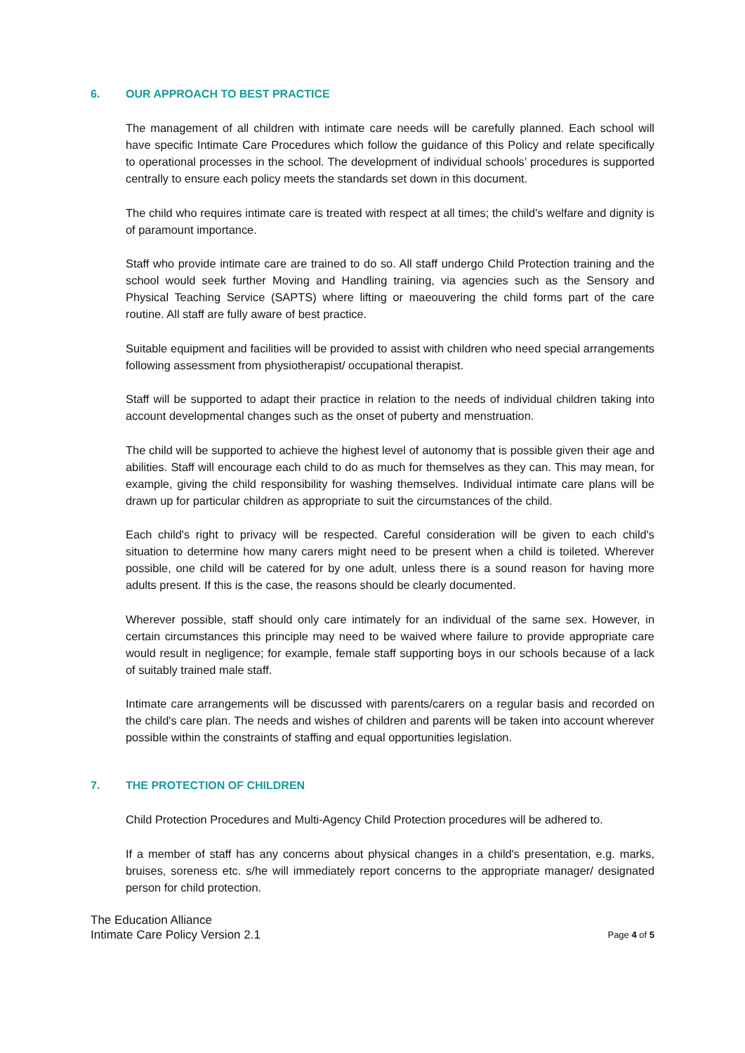6. OUR APPROACH TO BEST PRACTICE
The management of all children with intimate care needs will be carefully planned. Each school will have specific Intimate Care Procedures which follow the guidance of this Policy and relate specifically to operational processes in the school. The development of individual schools’ procedures is supported centrally to ensure each policy meets the standards set down in this document.
The child who requires intimate care is treated with respect at all times; the child's welfare and dignity is of paramount importance.
Staff who provide intimate care are trained to do so. All staff undergo Child Protection training and the school would seek further Moving and Handling training, via agencies such as the Sensory and Physical Teaching Service (SAPTS) where lifting or maeouvering the child forms part of the care routine. All staff are fully aware of best practice.
Suitable equipment and facilities will be provided to assist with children who need special arrangements following assessment from physiotherapist/ occupational therapist.
Staff will be supported to adapt their practice in relation to the needs of individual children taking into account developmental changes such as the onset of puberty and menstruation.
The child will be supported to achieve the highest level of autonomy that is possible given their age and abilities. Staff will encourage each child to do as much for themselves as they can. This may mean, for example, giving the child responsibility for washing themselves. Individual intimate care plans will be drawn up for particular children as appropriate to suit the circumstances of the child.
Each child's right to privacy will be respected. Careful consideration will be given to each child's situation to determine how many carers might need to be present when a child is toileted. Wherever possible, one child will be catered for by one adult, unless there is a sound reason for having more adults present. If this is the case, the reasons should be clearly documented.
Wherever possible, staff should only care intimately for an individual of the same sex. However, in certain circumstances this principle may need to be waived where failure to provide appropriate care would result in negligence; for example, female staff supporting boys in our schools because of a lack of suitably trained male staff.
Intimate care arrangements will be discussed with parents/carers on a regular basis and recorded on the child's care plan. The needs and wishes of children and parents will be taken into account wherever possible within the constraints of staffing and equal opportunities legislation.
7. THE PROTECTION OF CHILDREN
Child Protection Procedures and Multi-Agency Child Protection procedures will be adhered to.
If a member of staff has any concerns about physical changes in a child's presentation, e.g. marks, bruises, soreness etc. s/he will immediately report concerns to the appropriate manager/ designated person for child protection.
The Education Alliance
Intimate Care Policy Version 2.1
Page 4 of 5